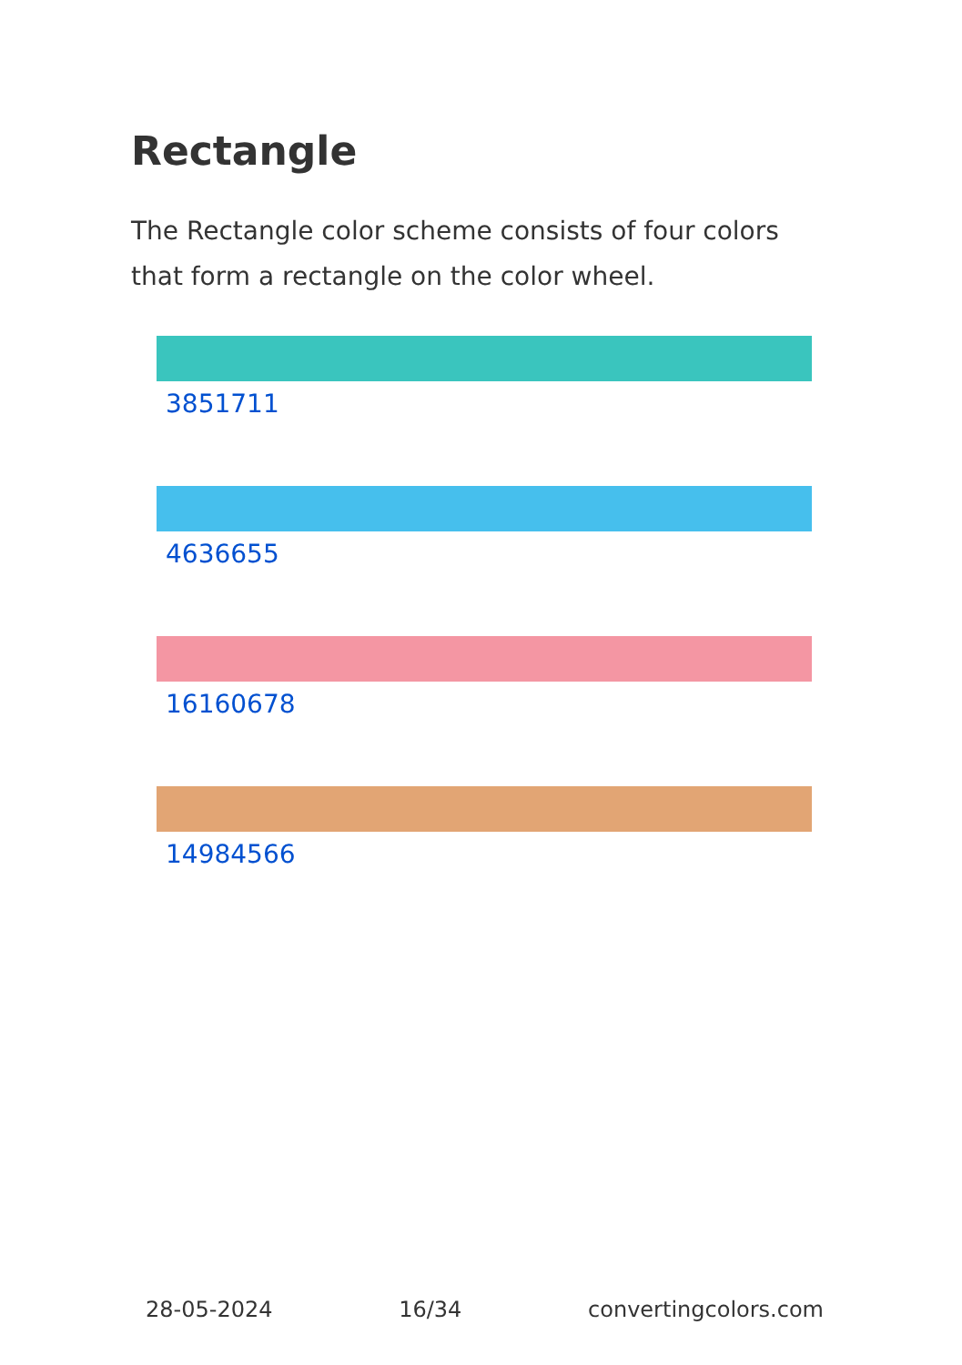Rectangle
The Rectangle color scheme consists of four colors that form a rectangle on the color wheel.
3851711
4636655
16160678
14984566
28-05-2024 16/34 convertingcolors.com